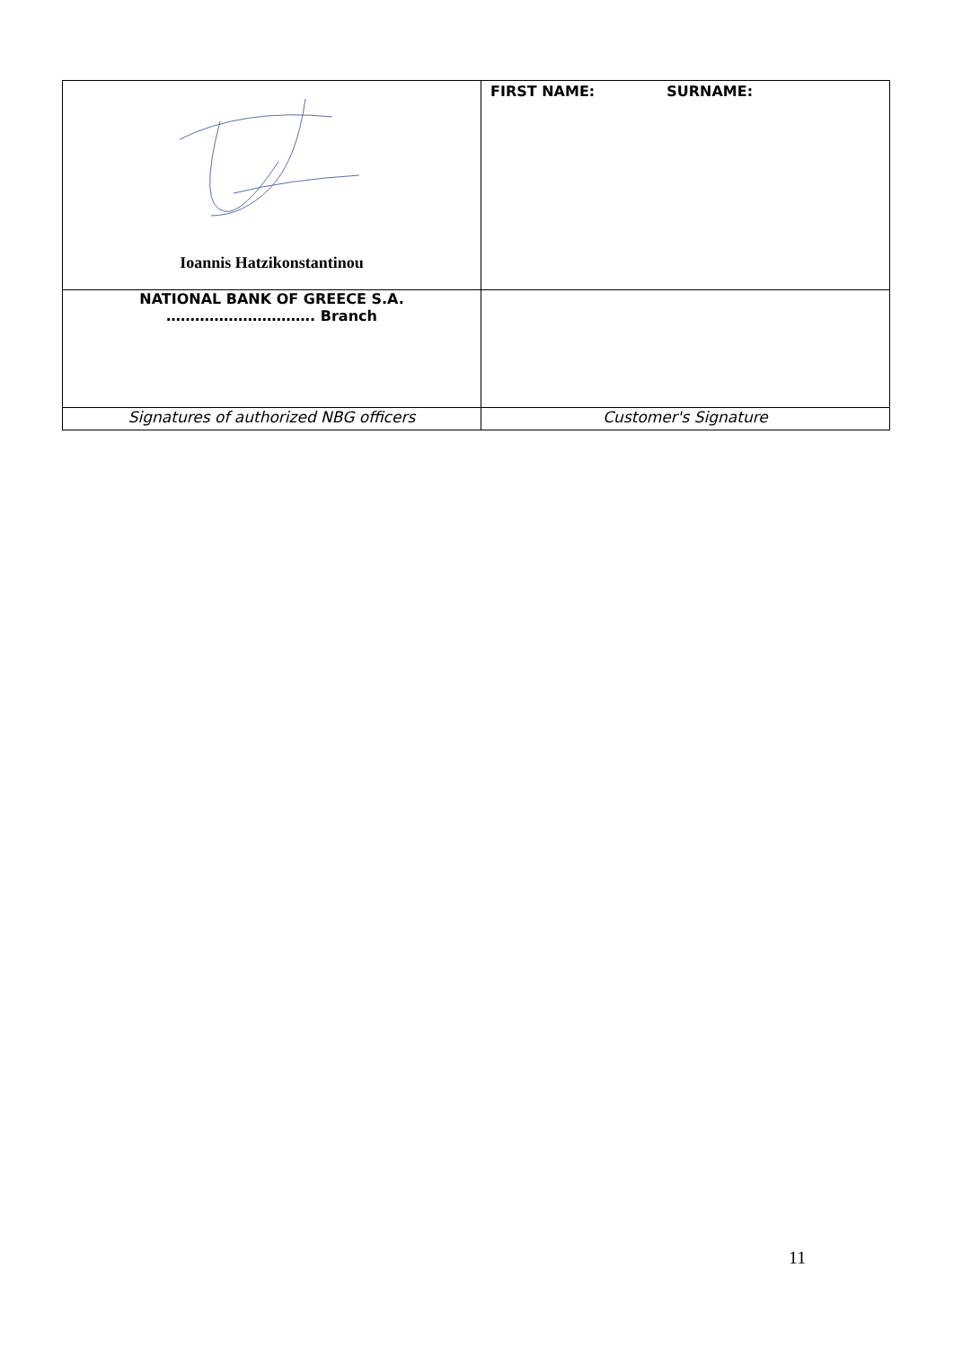| Ioannis Hatzikonstantinou | FIRST NAME: SURNAME: |
| NATIONAL BANK OF GREECE S.A. …………………………. Branch | |
| Signatures of authorized NBG officers | Customer's Signature |
11